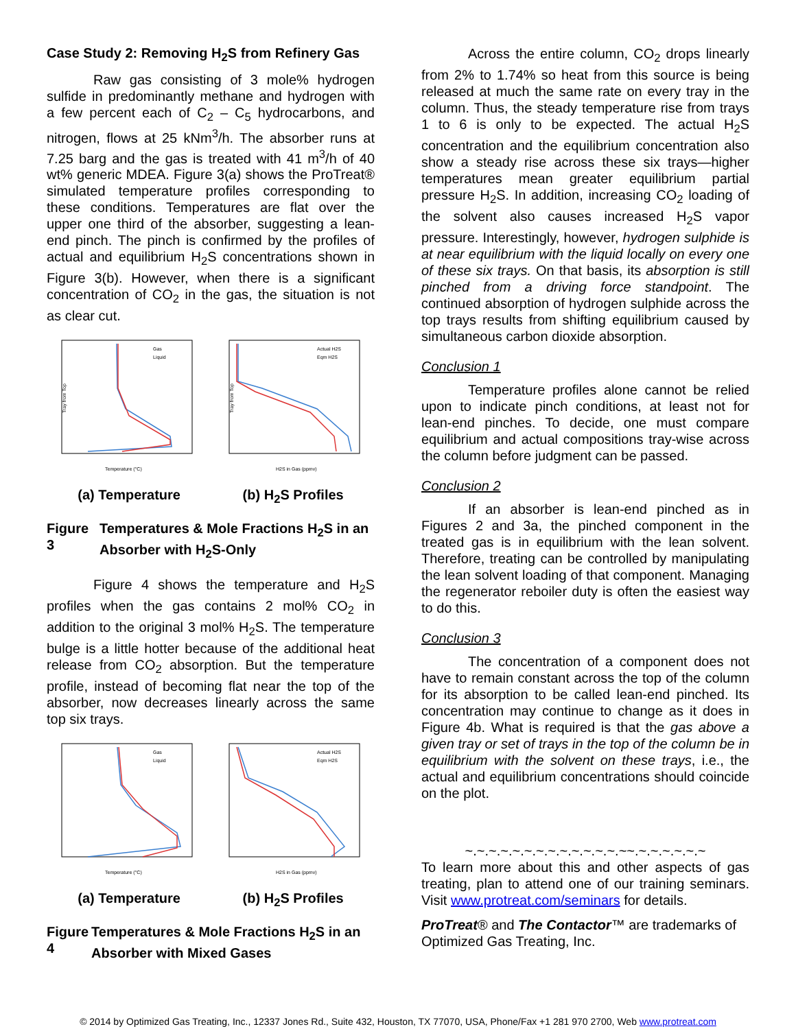Case Study 2: Removing H<sub>2</sub>S from Refinery Gas
Raw gas consisting of 3 mole% hydrogen sulfide in predominantly methane and hydrogen with a few percent each of C<sub>2</sub> – C<sub>5</sub> hydrocarbons, and nitrogen, flows at 25 kNm<sup>3</sup>/h. The absorber runs at 7.25 barg and the gas is treated with 41 m<sup>3</sup>/h of 40 wt% generic MDEA. Figure 3(a) shows the ProTreat® simulated temperature profiles corresponding to these conditions. Temperatures are flat over the upper one third of the absorber, suggesting a lean-end pinch. The pinch is confirmed by the profiles of actual and equilibrium H<sub>2</sub>S concentrations shown in Figure 3(b). However, when there is a significant concentration of CO<sub>2</sub> in the gas, the situation is not as clear cut.
Tray from Top
Temperature (°C)
Gas
Liquid
Tray from Top
H2S in Gas (ppmv)
Actual H2S
Eqm H2S
(a) Temperature (b) H<sub>2</sub>S Profiles
Figure 3 Temperatures & Mole Fractions H<sub>2</sub>S in an Absorber with H<sub>2</sub>S-Only
Figure 4 shows the temperature and H<sub>2</sub>S profiles when the gas contains 2 mol% CO<sub>2</sub> in addition to the original 3 mol% H<sub>2</sub>S. The temperature bulge is a little hotter because of the additional heat release from CO<sub>2</sub> absorption. But the temperature profile, instead of becoming flat near the top of the absorber, now decreases linearly across the same top six trays.
Temperature (°C)
Gas
Liquid
H2S in Gas (ppmv)
Actual H2S
Eqm H2S
(a) Temperature (b) H<sub>2</sub>S Profiles
Figure 4 Temperatures & Mole Fractions H<sub>2</sub>S in an Absorber with Mixed Gases
Across the entire column, CO<sub>2</sub> drops linearly from 2% to 1.74% so heat from this source is being released at much the same rate on every tray in the column. Thus, the steady temperature rise from trays 1 to 6 is only to be expected. The actual H<sub>2</sub>S concentration and the equilibrium concentration also show a steady rise across these six trays—higher temperatures mean greater equilibrium partial pressure H<sub>2</sub>S. In addition, increasing CO<sub>2</sub> loading of the solvent also causes increased H<sub>2</sub>S vapor pressure. Interestingly, however, hydrogen sulphide is at near equilibrium with the liquid locally on every one of these six trays. On that basis, its absorption is still pinched from a driving force standpoint. The continued absorption of hydrogen sulphide across the top trays results from shifting equilibrium caused by simultaneous carbon dioxide absorption.
Conclusion 1
Temperature profiles alone cannot be relied upon to indicate pinch conditions, at least not for lean-end pinches. To decide, one must compare equilibrium and actual compositions tray-wise across the column before judgment can be passed.
Conclusion 2
If an absorber is lean-end pinched as in Figures 2 and 3a, the pinched component in the treated gas is in equilibrium with the lean solvent. Therefore, treating can be controlled by manipulating the lean solvent loading of that component. Managing the regenerator reboiler duty is often the easiest way to do this.
Conclusion 3
The concentration of a component does not have to remain constant across the top of the column for its absorption to be called lean-end pinched. Its concentration may continue to change as it does in Figure 4b. What is required is that the gas above a given tray or set of trays in the top of the column be in equilibrium with the solvent on these trays, i.e., the actual and equilibrium concentrations should coincide on the plot.
~.~.~.~.~.~.~.~.~.~.~.~.~.~~.~.~.~.~.~.~
To learn more about this and other aspects of gas treating, plan to attend one of our training seminars. Visit www.protreat.com/seminars for details.
ProTreat® and The Contactor™ are trademarks of Optimized Gas Treating, Inc.
© 2014 by Optimized Gas Treating, Inc., 12337 Jones Rd., Suite 432, Houston, TX 77070, USA, Phone/Fax +1 281 970 2700, Web www.protreat.com